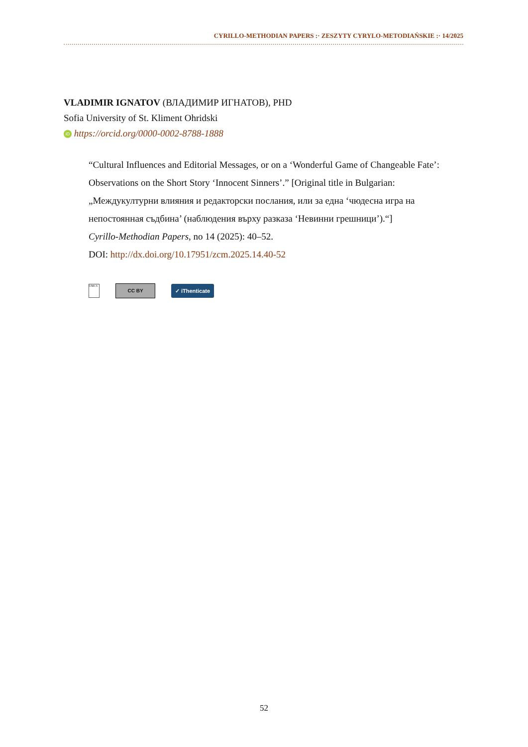CYRILLO-METHODIAN PAPERS :· ZESZYTY CYRYLO-METODIAŃSKIE :· 14/2025
VLADIMIR IGNATOV (ВЛАДИМИР ИГНАТОВ), PHD
Sofia University of St. Kliment Ohridski
iD https://orcid.org/0000-0002-8788-1888
“Cultural Influences and Editorial Messages, or on a ‘Wonderful Game of Changeable Fate’: Observations on the Short Story ‘Innocent Sinners’.” [Original title in Bulgarian: „Междукултурни влияния и редакторски послания, или за една ‘чюдесна игра на непостоянная съдбина’ (наблюдения върху разказа ‘Невинни грешници’).“]
Cyrillo-Methodian Papers, no 14 (2025): 40–52.
DOI: http://dx.doi.org/10.17951/zcm.2025.14.40-52
UMCS
CC BY ✓ iThenticate
52